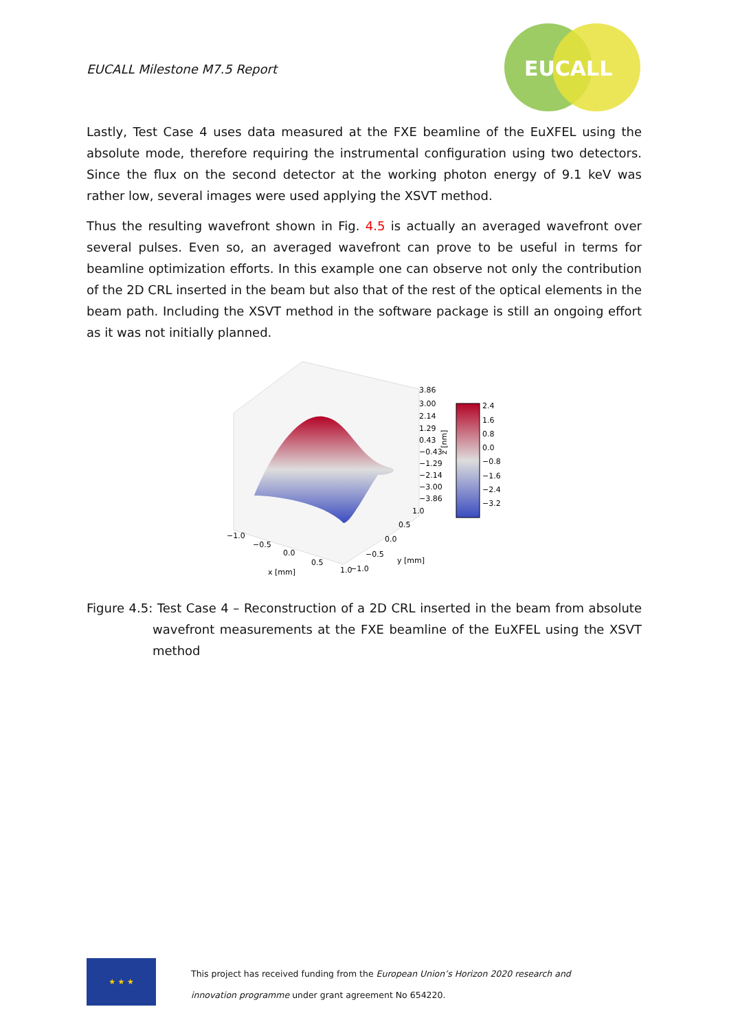EUCALL Milestone M7.5 Report
EUCALL
Lastly, Test Case 4 uses data measured at the FXE beamline of the EuXFEL using the absolute mode, therefore requiring the instrumental configuration using two detectors. Since the flux on the second detector at the working photon energy of 9.1 keV was rather low, several images were used applying the XSVT method.
Thus the resulting wavefront shown in Fig. 4.5 is actually an averaged wavefront over several pulses. Even so, an averaged wavefront can prove to be useful in terms for beamline optimization efforts. In this example one can observe not only the contribution of the 2D CRL inserted in the beam but also that of the rest of the optical elements in the beam path. Including the XSVT method in the software package is still an ongoing effort as it was not initially planned.
3.86
3.00
2.14
1.29
0.43
−0.43
−1.29
−2.14
−3.00
−3.86
1.0
0.5
0.0
−0.5
1.0
−1.0
−1.0
−0.5
0.0
0.5
x [mm]
y [mm]
z [nm]
2.4
1.6
0.8
0.0
−0.8
−1.6
−2.4
−3.2
Figure 4.5: Test Case 4 – Reconstruction of a 2D CRL inserted in the beam from absolute wavefront measurements at the FXE beamline of the EuXFEL using the XSVT method
★ ★ ★
This project has received funding from the European Union’s Horizon 2020 research and
innovation programme under grant agreement No 654220.